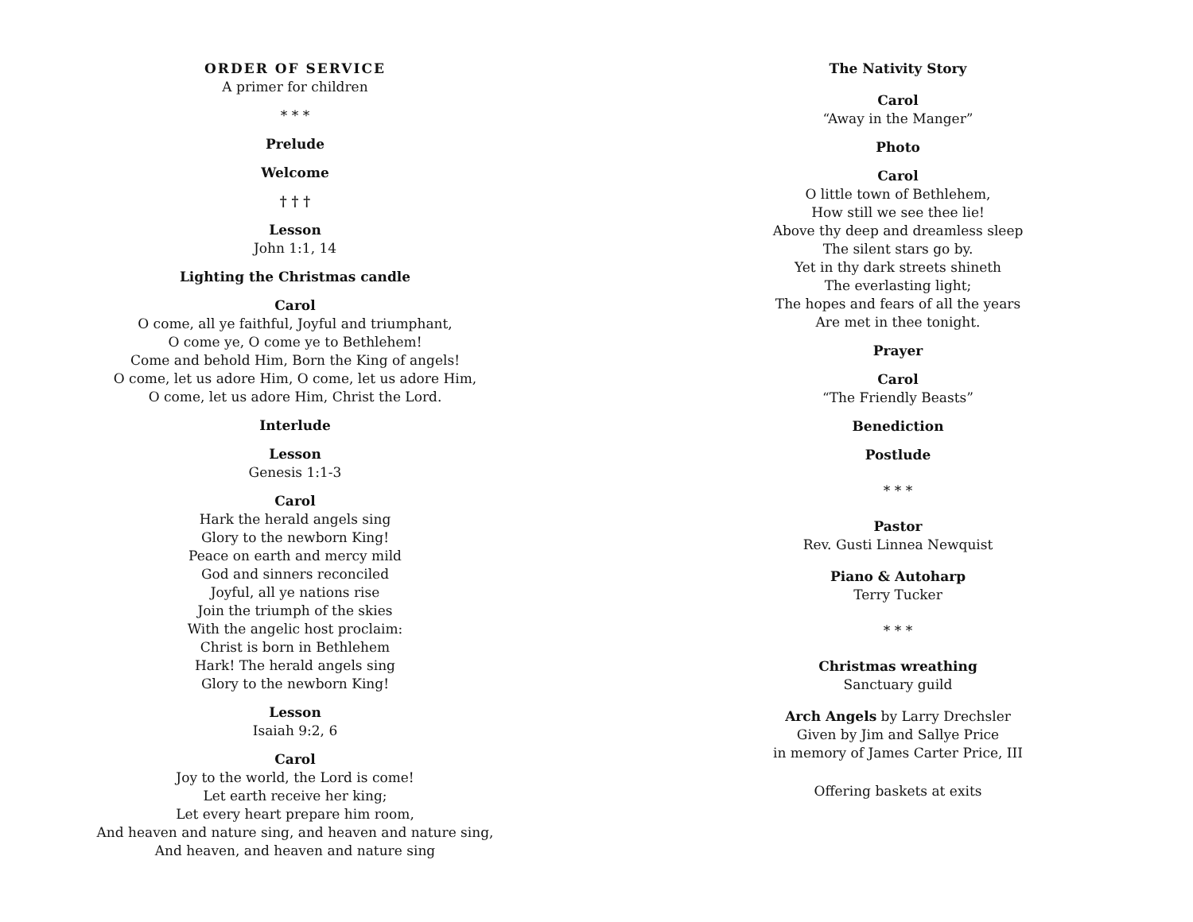ORDER OF SERVICE
A primer for children
* * *
Prelude
Welcome
† † †
Lesson
John 1:1, 14
Lighting the Christmas candle
Carol
O come, all ye faithful, Joyful and triumphant,
O come ye, O come ye to Bethlehem!
Come and behold Him, Born the King of angels!
O come, let us adore Him, O come, let us adore Him,
O come, let us adore Him, Christ the Lord.
Interlude
Lesson
Genesis 1:1-3
Carol
Hark the herald angels sing
Glory to the newborn King!
Peace on earth and mercy mild
God and sinners reconciled
Joyful, all ye nations rise
Join the triumph of the skies
With the angelic host proclaim:
Christ is born in Bethlehem
Hark! The herald angels sing
Glory to the newborn King!
Lesson
Isaiah 9:2, 6
Carol
Joy to the world, the Lord is come!
Let earth receive her king;
Let every heart prepare him room,
And heaven and nature sing, and heaven and nature sing,
And heaven, and heaven and nature sing
The Nativity Story
Carol
“Away in the Manger”
Photo
Carol
O little town of Bethlehem,
How still we see thee lie!
Above thy deep and dreamless sleep
The silent stars go by.
Yet in thy dark streets shineth
The everlasting light;
The hopes and fears of all the years
Are met in thee tonight.
Prayer
Carol
“The Friendly Beasts”
Benediction
Postlude
* * *
Pastor
Rev. Gusti Linnea Newquist
Piano & Autoharp
Terry Tucker
* * *
Christmas wreathing
Sanctuary guild
Arch Angels by Larry Drechsler
Given by Jim and Sallye Price
in memory of James Carter Price, III
Offering baskets at exits